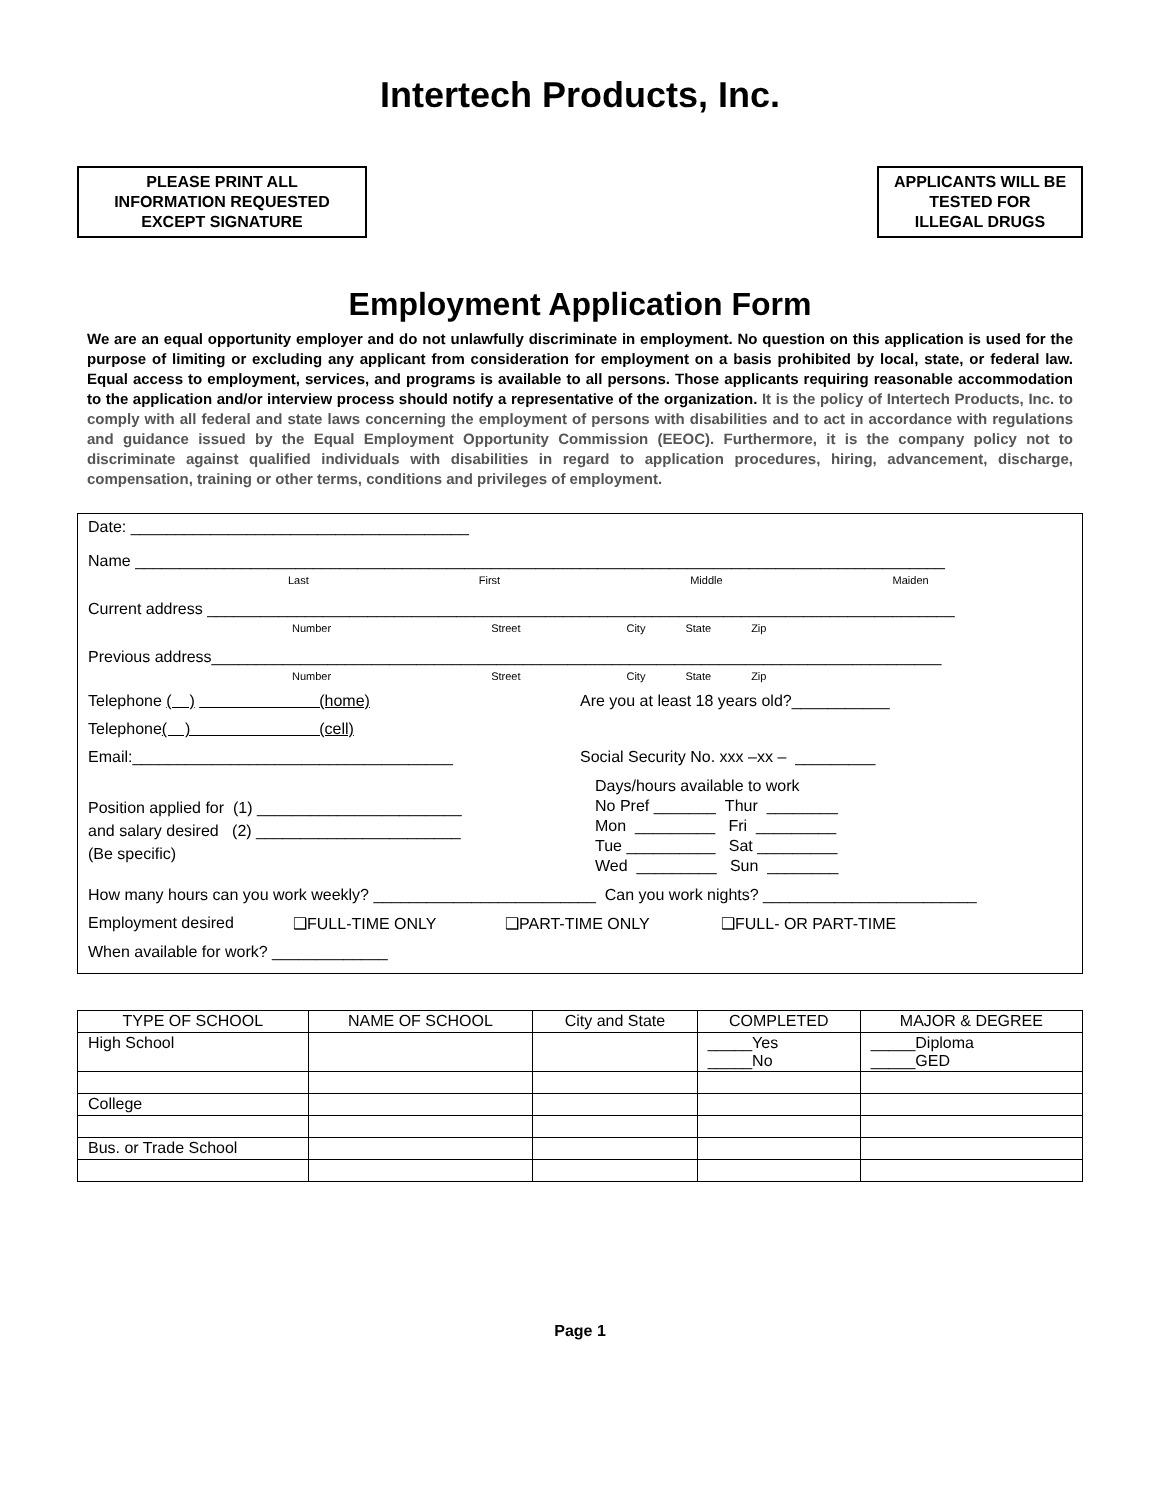Intertech Products, Inc.
PLEASE PRINT ALL
INFORMATION REQUESTED
EXCEPT SIGNATURE
APPLICANTS WILL BE
TESTED FOR
ILLEGAL DRUGS
Employment Application Form
We are an equal opportunity employer and do not unlawfully discriminate in employment. No question on this application is used for the purpose of limiting or excluding any applicant from consideration for employment on a basis prohibited by local, state, or federal law. Equal access to employment, services, and programs is available to all persons. Those applicants requiring reasonable accommodation to the application and/or interview process should notify a representative of the organization. It is the policy of Intertech Products, Inc. to comply with all federal and state laws concerning the employment of persons with disabilities and to act in accordance with regulations and guidance issued by the Equal Employment Opportunity Commission (EEOC). Furthermore, it is the company policy not to discriminate against qualified individuals with disabilities in regard to application procedures, hiring, advancement, discharge, compensation, training or other terms, conditions and privileges of employment.
Date: ______________________________________
Name ___________________________________________________________________________________________
Last First Middle Maiden
Current address ____________________________________________________________________________________
Number Street City State Zip
Previous address__________________________________________________________________________________
Number Street City State Zip
Telephone ( ) (home)
Are you at least 18 years old?___________
Telephone ( ) (cell)
Email:____________________________________
Social Security No. xxx –xx – _________
Position applied for (1) _______________________
and salary desired (2) _______________________
(Be specific)
Days/hours available to work
No Pref _______ Thur ________
Mon _________ Fri _________
Tue __________ Sat _________
Wed _________ Sun ________
How many hours can you work weekly? _________________________ Can you work nights? ________________________
Employment desired ❑FULL-TIME ONLY ❑PART-TIME ONLY ❑FULL- OR PART-TIME
When available for work? _____________
| TYPE OF SCHOOL | NAME OF SCHOOL | City and State | COMPLETED | MAJOR & DEGREE |
| --- | --- | --- | --- | --- |
| High School | | | _____Yes _____No | _____Diploma _____GED |
| College | | | | |
| Bus. or Trade School | | | | |
Page 1